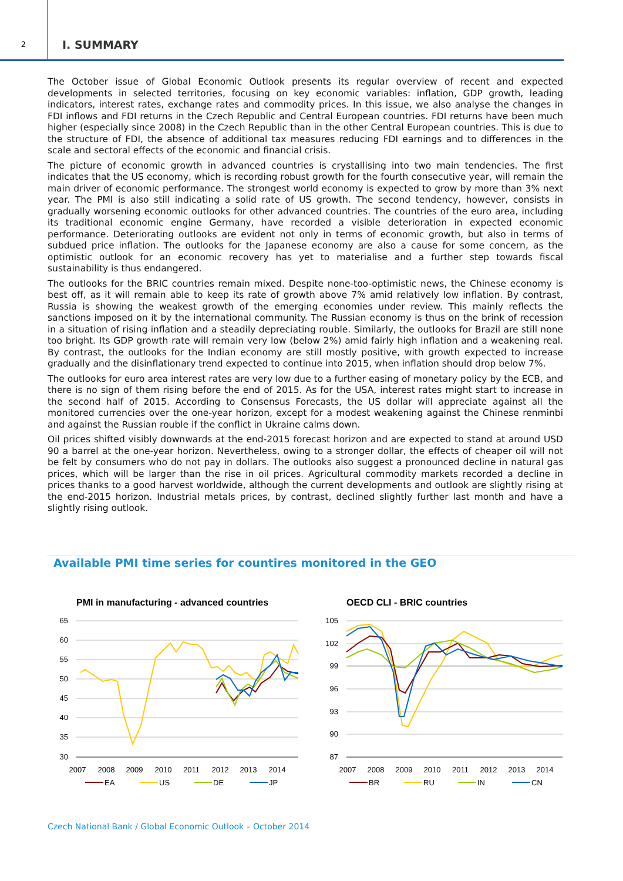2
I. SUMMARY
The October issue of Global Economic Outlook presents its regular overview of recent and expected developments in selected territories, focusing on key economic variables: inflation, GDP growth, leading indicators, interest rates, exchange rates and commodity prices. In this issue, we also analyse the changes in FDI inflows and FDI returns in the Czech Republic and Central European countries. FDI returns have been much higher (especially since 2008) in the Czech Republic than in the other Central European countries. This is due to the structure of FDI, the absence of additional tax measures reducing FDI earnings and to differences in the scale and sectoral effects of the economic and financial crisis.
The picture of economic growth in advanced countries is crystallising into two main tendencies. The first indicates that the US economy, which is recording robust growth for the fourth consecutive year, will remain the main driver of economic performance. The strongest world economy is expected to grow by more than 3% next year. The PMI is also still indicating a solid rate of US growth. The second tendency, however, consists in gradually worsening economic outlooks for other advanced countries. The countries of the euro area, including its traditional economic engine Germany, have recorded a visible deterioration in expected economic performance. Deteriorating outlooks are evident not only in terms of economic growth, but also in terms of subdued price inflation. The outlooks for the Japanese economy are also a cause for some concern, as the optimistic outlook for an economic recovery has yet to materialise and a further step towards fiscal sustainability is thus endangered.
The outlooks for the BRIC countries remain mixed. Despite none-too-optimistic news, the Chinese economy is best off, as it will remain able to keep its rate of growth above 7% amid relatively low inflation. By contrast, Russia is showing the weakest growth of the emerging economies under review. This mainly reflects the sanctions imposed on it by the international community. The Russian economy is thus on the brink of recession in a situation of rising inflation and a steadily depreciating rouble. Similarly, the outlooks for Brazil are still none too bright. Its GDP growth rate will remain very low (below 2%) amid fairly high inflation and a weakening real. By contrast, the outlooks for the Indian economy are still mostly positive, with growth expected to increase gradually and the disinflationary trend expected to continue into 2015, when inflation should drop below 7%.
The outlooks for euro area interest rates are very low due to a further easing of monetary policy by the ECB, and there is no sign of them rising before the end of 2015. As for the USA, interest rates might start to increase in the second half of 2015. According to Consensus Forecasts, the US dollar will appreciate against all the monitored currencies over the one-year horizon, except for a modest weakening against the Chinese renminbi and against the Russian rouble if the conflict in Ukraine calms down.
Oil prices shifted visibly downwards at the end-2015 forecast horizon and are expected to stand at around USD 90 a barrel at the one-year horizon. Nevertheless, owing to a stronger dollar, the effects of cheaper oil will not be felt by consumers who do not pay in dollars. The outlooks also suggest a pronounced decline in natural gas prices, which will be larger than the rise in oil prices. Agricultural commodity markets recorded a decline in prices thanks to a good harvest worldwide, although the current developments and outlook are slightly rising at the end-2015 horizon. Industrial metals prices, by contrast, declined slightly further last month and have a slightly rising outlook.
Available PMI time series for countires monitored in the GEO
PMI in manufacturing - advanced countries
65
60
55
50
45
40
35
30
2007
2008
2009
2010
2011
2012
2013
2014
EA
US
DE
JP
OECD CLI - BRIC countries
105
102
99
96
93
90
87
2007
2008
2009
2010
2011
2012
2013
2014
BR
RU
IN
CN
Czech National Bank / Global Economic Outlook – October 2014